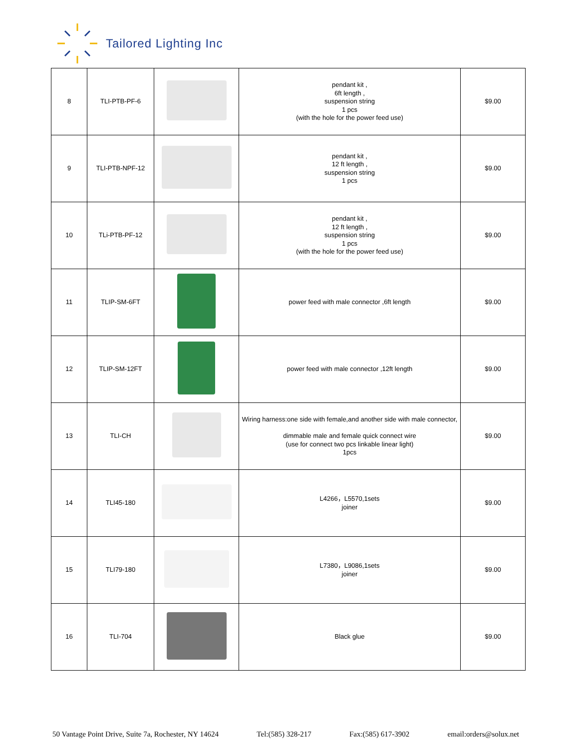Tailored Lighting Inc
| 8 | TLI-PTB-PF-6 | | pendant kit , 6ft length , suspension string 1 pcs (with the hole for the power feed use) | $9.00 |
| 9 | TLI-PTB-NPF-12 | | pendant kit , 12 ft length , suspension string 1 pcs | $9.00 |
| 10 | TLi-PTB-PF-12 | | pendant kit , 12 ft length , suspension string 1 pcs (with the hole for the power feed use) | $9.00 |
| 11 | TLIP-SM-6FT | | power feed with male connector ,6ft length | $9.00 |
| 12 | TLIP-SM-12FT | | power feed with male connector ,12ft length | $9.00 |
| 13 | TLI-CH | | Wiring harness:one side with female,and another side with male connector, dimmable male and female quick connect wire (use for connect two pcs linkable linear light) 1pcs | $9.00 |
| 14 | TLI45-180 | | L4266，L5570,1sets joiner | $9.00 |
| 15 | TLI79-180 | | L7380，L9086,1sets joiner | $9.00 |
| 16 | TLI-704 | | Black glue | $9.00 |
50 Vantage Point Drive, Suite 7a, Rochester, NY 14624 Tel:(585) 328-217 Fax:(585) 617-3902 email:orders@solux.net